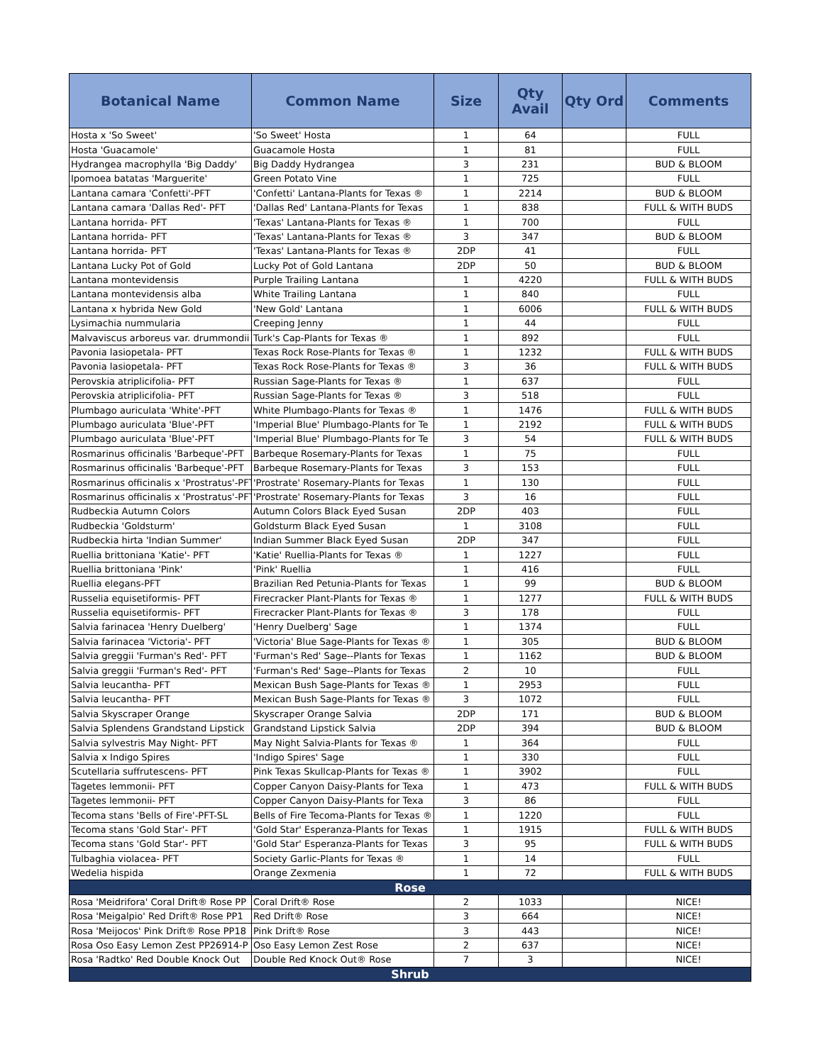| Botanical Name | Common Name | Size | Qty Avail | Qty Ord | Comments |
| --- | --- | --- | --- | --- | --- |
| Hosta x 'So Sweet' | 'So Sweet' Hosta | 1 | 64 | | FULL |
| Hosta 'Guacamole' | Guacamole Hosta | 1 | 81 | | FULL |
| Hydrangea macrophylla 'Big Daddy' | Big Daddy Hydrangea | 3 | 231 | | BUD & BLOOM |
| Ipomoea batatas 'Marguerite' | Green Potato Vine | 1 | 725 | | FULL |
| Lantana camara 'Confetti'-PFT | 'Confetti' Lantana-Plants for Texas ® | 1 | 2214 | | BUD & BLOOM |
| Lantana camara 'Dallas Red'- PFT | 'Dallas Red' Lantana-Plants for Texas | 1 | 838 | | FULL & WITH BUDS |
| Lantana horrida- PFT | 'Texas' Lantana-Plants for Texas ® | 1 | 700 | | FULL |
| Lantana horrida- PFT | 'Texas' Lantana-Plants for Texas ® | 3 | 347 | | BUD & BLOOM |
| Lantana horrida- PFT | 'Texas' Lantana-Plants for Texas ® | 2DP | 41 | | FULL |
| Lantana Lucky Pot of Gold | Lucky Pot of Gold Lantana | 2DP | 50 | | BUD & BLOOM |
| Lantana montevidensis | Purple Trailing Lantana | 1 | 4220 | | FULL & WITH BUDS |
| Lantana montevidensis alba | White Trailing Lantana | 1 | 840 | | FULL |
| Lantana x hybrida New Gold | 'New Gold' Lantana | 1 | 6006 | | FULL & WITH BUDS |
| Lysimachia nummularia | Creeping Jenny | 1 | 44 | | FULL |
| Malvaviscus arboreus var. drummondii | Turk's Cap-Plants for Texas ® | 1 | 892 | | FULL |
| Pavonia lasiopetala- PFT | Texas Rock Rose-Plants for Texas ® | 1 | 1232 | | FULL & WITH BUDS |
| Pavonia lasiopetala- PFT | Texas Rock Rose-Plants for Texas ® | 3 | 36 | | FULL & WITH BUDS |
| Perovskia atriplicifolia- PFT | Russian Sage-Plants for Texas ® | 1 | 637 | | FULL |
| Perovskia atriplicifolia- PFT | Russian Sage-Plants for Texas ® | 3 | 518 | | FULL |
| Plumbago auriculata 'White'-PFT | White Plumbago-Plants for Texas ® | 1 | 1476 | | FULL & WITH BUDS |
| Plumbago auriculata 'Blue'-PFT | 'Imperial Blue' Plumbago-Plants for Te | 1 | 2192 | | FULL & WITH BUDS |
| Plumbago auriculata 'Blue'-PFT | 'Imperial Blue' Plumbago-Plants for Te | 3 | 54 | | FULL & WITH BUDS |
| Rosmarinus officinalis 'Barbeque'-PFT | Barbeque Rosemary-Plants for Texas | 1 | 75 | | FULL |
| Rosmarinus officinalis 'Barbeque'-PFT | Barbeque Rosemary-Plants for Texas | 3 | 153 | | FULL |
| Rosmarinus officinalis x 'Prostratus'-PFT | 'Prostrate' Rosemary-Plants for Texas | 1 | 130 | | FULL |
| Rosmarinus officinalis x 'Prostratus'-PFT | 'Prostrate' Rosemary-Plants for Texas | 3 | 16 | | FULL |
| Rudbeckia Autumn Colors | Autumn Colors Black Eyed Susan | 2DP | 403 | | FULL |
| Rudbeckia 'Goldsturm' | Goldsturm Black Eyed Susan | 1 | 3108 | | FULL |
| Rudbeckia hirta 'Indian Summer' | Indian Summer Black Eyed Susan | 2DP | 347 | | FULL |
| Ruellia brittoniana 'Katie'- PFT | 'Katie' Ruellia-Plants for Texas ® | 1 | 1227 | | FULL |
| Ruellia brittoniana 'Pink' | 'Pink' Ruellia | 1 | 416 | | FULL |
| Ruellia elegans-PFT | Brazilian Red Petunia-Plants for Texas | 1 | 99 | | BUD & BLOOM |
| Russelia equisetiformis- PFT | Firecracker Plant-Plants for Texas ® | 1 | 1277 | | FULL & WITH BUDS |
| Russelia equisetiformis- PFT | Firecracker Plant-Plants for Texas ® | 3 | 178 | | FULL |
| Salvia farinacea 'Henry Duelberg' | 'Henry Duelberg' Sage | 1 | 1374 | | FULL |
| Salvia farinacea 'Victoria'- PFT | 'Victoria' Blue Sage-Plants for Texas ® | 1 | 305 | | BUD & BLOOM |
| Salvia greggii 'Furman's Red'- PFT | 'Furman's Red' Sage--Plants for Texas | 1 | 1162 | | BUD & BLOOM |
| Salvia greggii 'Furman's Red'- PFT | 'Furman's Red' Sage--Plants for Texas | 2 | 10 | | FULL |
| Salvia leucantha- PFT | Mexican Bush Sage-Plants for Texas ® | 1 | 2953 | | FULL |
| Salvia leucantha- PFT | Mexican Bush Sage-Plants for Texas ® | 3 | 1072 | | FULL |
| Salvia Skyscraper Orange | Skyscraper Orange Salvia | 2DP | 171 | | BUD & BLOOM |
| Salvia Splendens Grandstand Lipstick | Grandstand Lipstick Salvia | 2DP | 394 | | BUD & BLOOM |
| Salvia sylvestris May Night- PFT | May Night Salvia-Plants for Texas ® | 1 | 364 | | FULL |
| Salvia x Indigo Spires | 'Indigo Spires' Sage | 1 | 330 | | FULL |
| Scutellaria suffrutescens- PFT | Pink Texas Skullcap-Plants for Texas ® | 1 | 3902 | | FULL |
| Tagetes lemmonii- PFT | Copper Canyon Daisy-Plants for Texa | 1 | 473 | | FULL & WITH BUDS |
| Tagetes lemmonii- PFT | Copper Canyon Daisy-Plants for Texa | 3 | 86 | | FULL |
| Tecoma stans 'Bells of Fire'-PFT-SL | Bells of Fire Tecoma-Plants for Texas ® | 1 | 1220 | | FULL |
| Tecoma stans 'Gold Star'- PFT | 'Gold Star' Esperanza-Plants for Texas | 1 | 1915 | | FULL & WITH BUDS |
| Tecoma stans 'Gold Star'- PFT | 'Gold Star' Esperanza-Plants for Texas | 3 | 95 | | FULL & WITH BUDS |
| Tulbaghia violacea- PFT | Society Garlic-Plants for Texas ® | 1 | 14 | | FULL |
| Wedelia hispida | Orange Zexmenia | 1 | 72 | | FULL & WITH BUDS |
| Rose | | | | | |
| Rosa 'Meidrifora' Coral Drift® Rose PP | Coral Drift® Rose | 2 | 1033 | | NICE! |
| Rosa 'Meigalpio' Red Drift® Rose PP1 | Red Drift® Rose | 3 | 664 | | NICE! |
| Rosa 'Meijocos' Pink Drift® Rose PP18 | Pink Drift® Rose | 3 | 443 | | NICE! |
| Rosa Oso Easy Lemon Zest PP26914-P | Oso Easy Lemon Zest Rose | 2 | 637 | | NICE! |
| Rosa 'Radtko' Red Double Knock Out | Double Red Knock Out® Rose | 7 | 3 | | NICE! |
| Shrub | | | | | |